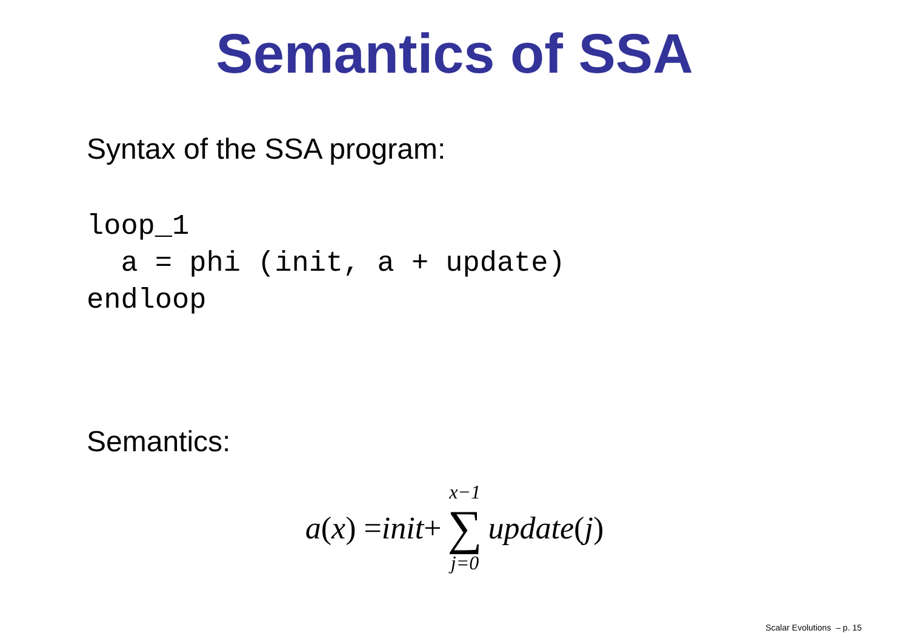Semantics of SSA
Syntax of the SSA program:
loop_1
  a = phi (init, a + update)
endloop
Semantics:
a (x) = init + x−1 ∑ j=0 update (j)
Scalar Evolutions – p. 15